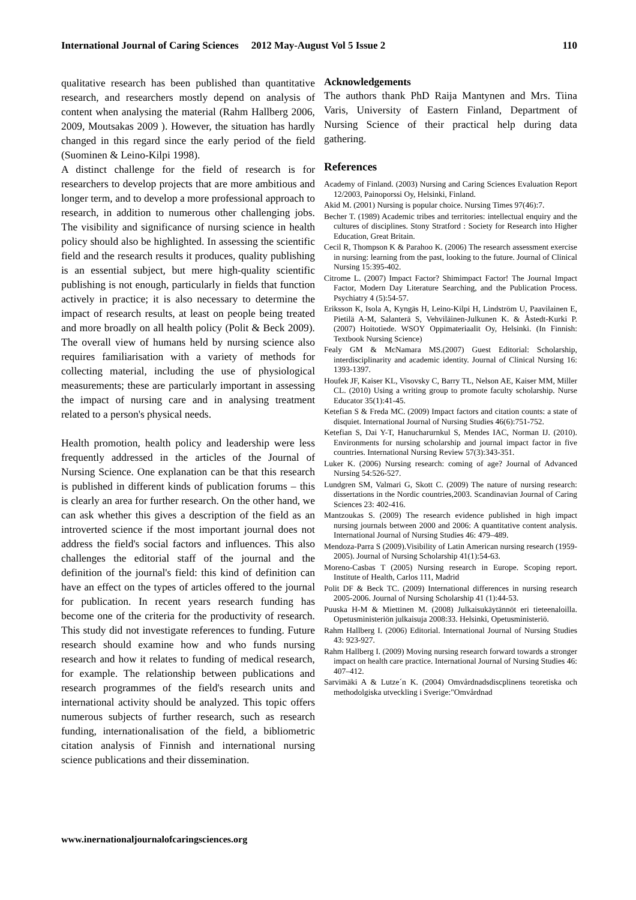International Journal of Caring Sciences 2012 May-August Vol 5 Issue 2 110
qualitative research has been published than quantitative research, and researchers mostly depend on analysis of content when analysing the material (Rahm Hallberg 2006, 2009, Moutsakas 2009 ). However, the situation has hardly changed in this regard since the early period of the field (Suominen & Leino-Kilpi 1998).
A distinct challenge for the field of research is for researchers to develop projects that are more ambitious and longer term, and to develop a more professional approach to research, in addition to numerous other challenging jobs. The visibility and significance of nursing science in health policy should also be highlighted. In assessing the scientific field and the research results it produces, quality publishing is an essential subject, but mere high-quality scientific publishing is not enough, particularly in fields that function actively in practice; it is also necessary to determine the impact of research results, at least on people being treated and more broadly on all health policy (Polit & Beck 2009). The overall view of humans held by nursing science also requires familiarisation with a variety of methods for collecting material, including the use of physiological measurements; these are particularly important in assessing the impact of nursing care and in analysing treatment related to a person's physical needs.
Health promotion, health policy and leadership were less frequently addressed in the articles of the Journal of Nursing Science. One explanation can be that this research is published in different kinds of publication forums – this is clearly an area for further research. On the other hand, we can ask whether this gives a description of the field as an introverted science if the most important journal does not address the field's social factors and influences. This also challenges the editorial staff of the journal and the definition of the journal's field: this kind of definition can have an effect on the types of articles offered to the journal for publication. In recent years research funding has become one of the criteria for the productivity of research. This study did not investigate references to funding. Future research should examine how and who funds nursing research and how it relates to funding of medical research, for example. The relationship between publications and research programmes of the field's research units and international activity should be analyzed. This topic offers numerous subjects of further research, such as research funding, internationalisation of the field, a bibliometric citation analysis of Finnish and international nursing science publications and their dissemination.
Acknowledgements
The authors thank PhD Raija Mantynen and Mrs. Tiina Varis, University of Eastern Finland, Department of Nursing Science of their practical help during data gathering.
References
Academy of Finland. (2003) Nursing and Caring Sciences Evaluation Report 12/2003, Painoporssi Oy, Helsinki, Finland.
Akid M. (2001) Nursing is popular choice. Nursing Times 97(46):7.
Becher T. (1989) Academic tribes and territories: intellectual enquiry and the cultures of disciplines. Stony Stratford : Society for Research into Higher Education, Great Britain.
Cecil R, Thompson K & Parahoo K. (2006) The research assessment exercise in nursing: learning from the past, looking to the future. Journal of Clinical Nursing 15:395-402.
Citrome L. (2007) Impact Factor? Shimimpact Factor! The Journal Impact Factor, Modern Day Literature Searching, and the Publication Process. Psychiatry 4 (5):54-57.
Eriksson K, Isola A, Kyngäs H, Leino-Kilpi H, Lindström U, Paavilainen E, Pietilä A-M, Salanterä S, Vehviläinen-Julkunen K. & Åstedt-Kurki P. (2007) Hoitotiede. WSOY Oppimateriaalit Oy, Helsinki. (In Finnish: Textbook Nursing Science)
Fealy GM & McNamara MS.(2007) Guest Editorial: Scholarship, interdisciplinarity and academic identity. Journal of Clinical Nursing 16: 1393-1397.
Houfek JF, Kaiser KL, Visovsky C, Barry TL, Nelson AE, Kaiser MM, Miller CL. (2010) Using a writing group to promote faculty scholarship. Nurse Educator 35(1):41-45.
Ketefian S & Freda MC. (2009) Impact factors and citation counts: a state of disquiet. International Journal of Nursing Studies 46(6):751-752.
Ketefian S, Dai Y-T, Hanucharurnkul S, Mendes IAC, Norman IJ. (2010). Environments for nursing scholarship and journal impact factor in five countries. International Nursing Review 57(3):343-351.
Luker K. (2006) Nursing research: coming of age? Journal of Advanced Nursing 54:526-527.
Lundgren SM, Valmari G, Skott C. (2009) The nature of nursing research: dissertations in the Nordic countries,2003. Scandinavian Journal of Caring Sciences 23: 402-416.
Mantzoukas S. (2009) The research evidence published in high impact nursing journals between 2000 and 2006: A quantitative content analysis. International Journal of Nursing Studies 46: 479–489.
Mendoza-Parra S (2009).Visibility of Latin American nursing research (1959-2005). Journal of Nursing Scholarship 41(1):54-63.
Moreno-Casbas T (2005) Nursing research in Europe. Scoping report. Institute of Health, Carlos 111, Madrid
Polit DF & Beck TC. (2009) International differences in nursing research 2005-2006. Journal of Nursing Scholarship 41 (1):44-53.
Puuska H-M & Miettinen M. (2008) Julkaisukäytännöt eri tieteenaloilla. Opetusministeriön julkaisuja 2008:33. Helsinki, Opetusministeriö.
Rahm Hallberg I. (2006) Editorial. International Journal of Nursing Studies 43: 923-927.
Rahm Hallberg I. (2009) Moving nursing research forward towards a stronger impact on health care practice. International Journal of Nursing Studies 46: 407–412.
Sarvimäki A & Lutze´n K. (2004) Omvårdnadsdiscplinens teoretiska och methodolgiska utveckling i Sverige:"Omvårdnad
www.inernationaljournalofcaringsciences.org